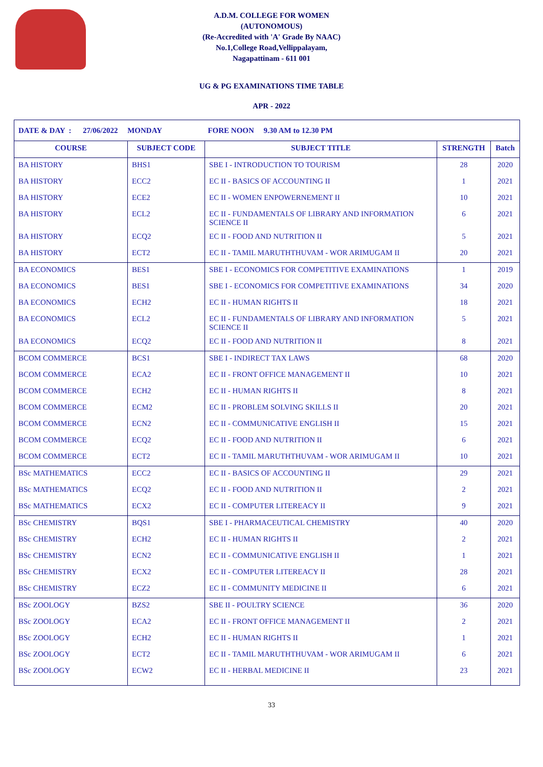A.D.M. COLLEGE FOR WOMEN
(AUTONOMOUS)
(Re-Accredited with 'A' Grade By NAAC)
No.1,College Road,Vellippalayam,
Nagapattinam - 611 001
UG & PG EXAMINATIONS TIME TABLE
APR - 2022
| DATE & DAY : 27/06/2022 MONDAY FORE NOON 9.30 AM to 12.30 PM | | | | |
| COURSE | SUBJECT CODE | SUBJECT TITLE | STRENGTH | Batch |
| BA HISTORY | BHS1 | SBE I - INTRODUCTION TO TOURISM | 28 | 2020 |
| BA HISTORY | ECC2 | EC II - BASICS OF ACCOUNTING II | 1 | 2021 |
| BA HISTORY | ECE2 | EC II - WOMEN ENPOWERNEMENT II | 10 | 2021 |
| BA HISTORY | ECL2 | EC II - FUNDAMENTALS OF LIBRARY AND INFORMATION SCIENCE II | 6 | 2021 |
| BA HISTORY | ECQ2 | EC II - FOOD AND NUTRITION II | 5 | 2021 |
| BA HISTORY | ECT2 | EC II - TAMIL MARUTHTHUVAM - WOR ARIMUGAM II | 20 | 2021 |
| BA ECONOMICS | BES1 | SBE I - ECONOMICS FOR COMPETITIVE EXAMINATIONS | 1 | 2019 |
| BA ECONOMICS | BES1 | SBE I - ECONOMICS FOR COMPETITIVE EXAMINATIONS | 34 | 2020 |
| BA ECONOMICS | ECH2 | EC II - HUMAN RIGHTS II | 18 | 2021 |
| BA ECONOMICS | ECL2 | EC II - FUNDAMENTALS OF LIBRARY AND INFORMATION SCIENCE II | 5 | 2021 |
| BA ECONOMICS | ECQ2 | EC II - FOOD AND NUTRITION II | 8 | 2021 |
| BCOM COMMERCE | BCS1 | SBE I - INDIRECT TAX LAWS | 68 | 2020 |
| BCOM COMMERCE | ECA2 | EC II - FRONT OFFICE MANAGEMENT II | 10 | 2021 |
| BCOM COMMERCE | ECH2 | EC II - HUMAN RIGHTS II | 8 | 2021 |
| BCOM COMMERCE | ECM2 | EC II - PROBLEM SOLVING SKILLS II | 20 | 2021 |
| BCOM COMMERCE | ECN2 | EC II - COMMUNICATIVE ENGLISH II | 15 | 2021 |
| BCOM COMMERCE | ECQ2 | EC II - FOOD AND NUTRITION II | 6 | 2021 |
| BCOM COMMERCE | ECT2 | EC II - TAMIL MARUTHTHUVAM - WOR ARIMUGAM II | 10 | 2021 |
| BSc MATHEMATICS | ECC2 | EC II - BASICS OF ACCOUNTING II | 29 | 2021 |
| BSc MATHEMATICS | ECQ2 | EC II - FOOD AND NUTRITION II | 2 | 2021 |
| BSc MATHEMATICS | ECX2 | EC II - COMPUTER LITEREACY II | 9 | 2021 |
| BSc CHEMISTRY | BQS1 | SBE I - PHARMACEUTICAL CHEMISTRY | 40 | 2020 |
| BSc CHEMISTRY | ECH2 | EC II - HUMAN RIGHTS II | 2 | 2021 |
| BSc CHEMISTRY | ECN2 | EC II - COMMUNICATIVE ENGLISH II | 1 | 2021 |
| BSc CHEMISTRY | ECX2 | EC II - COMPUTER LITEREACY II | 28 | 2021 |
| BSc CHEMISTRY | ECZ2 | EC II - COMMUNITY MEDICINE II | 6 | 2021 |
| BSc ZOOLOGY | BZS2 | SBE II - POULTRY SCIENCE | 36 | 2020 |
| BSc ZOOLOGY | ECA2 | EC II - FRONT OFFICE MANAGEMENT II | 2 | 2021 |
| BSc ZOOLOGY | ECH2 | EC II - HUMAN RIGHTS II | 1 | 2021 |
| BSc ZOOLOGY | ECT2 | EC II - TAMIL MARUTHTHUVAM - WOR ARIMUGAM II | 6 | 2021 |
| BSc ZOOLOGY | ECW2 | EC II - HERBAL MEDICINE II | 23 | 2021 |
33